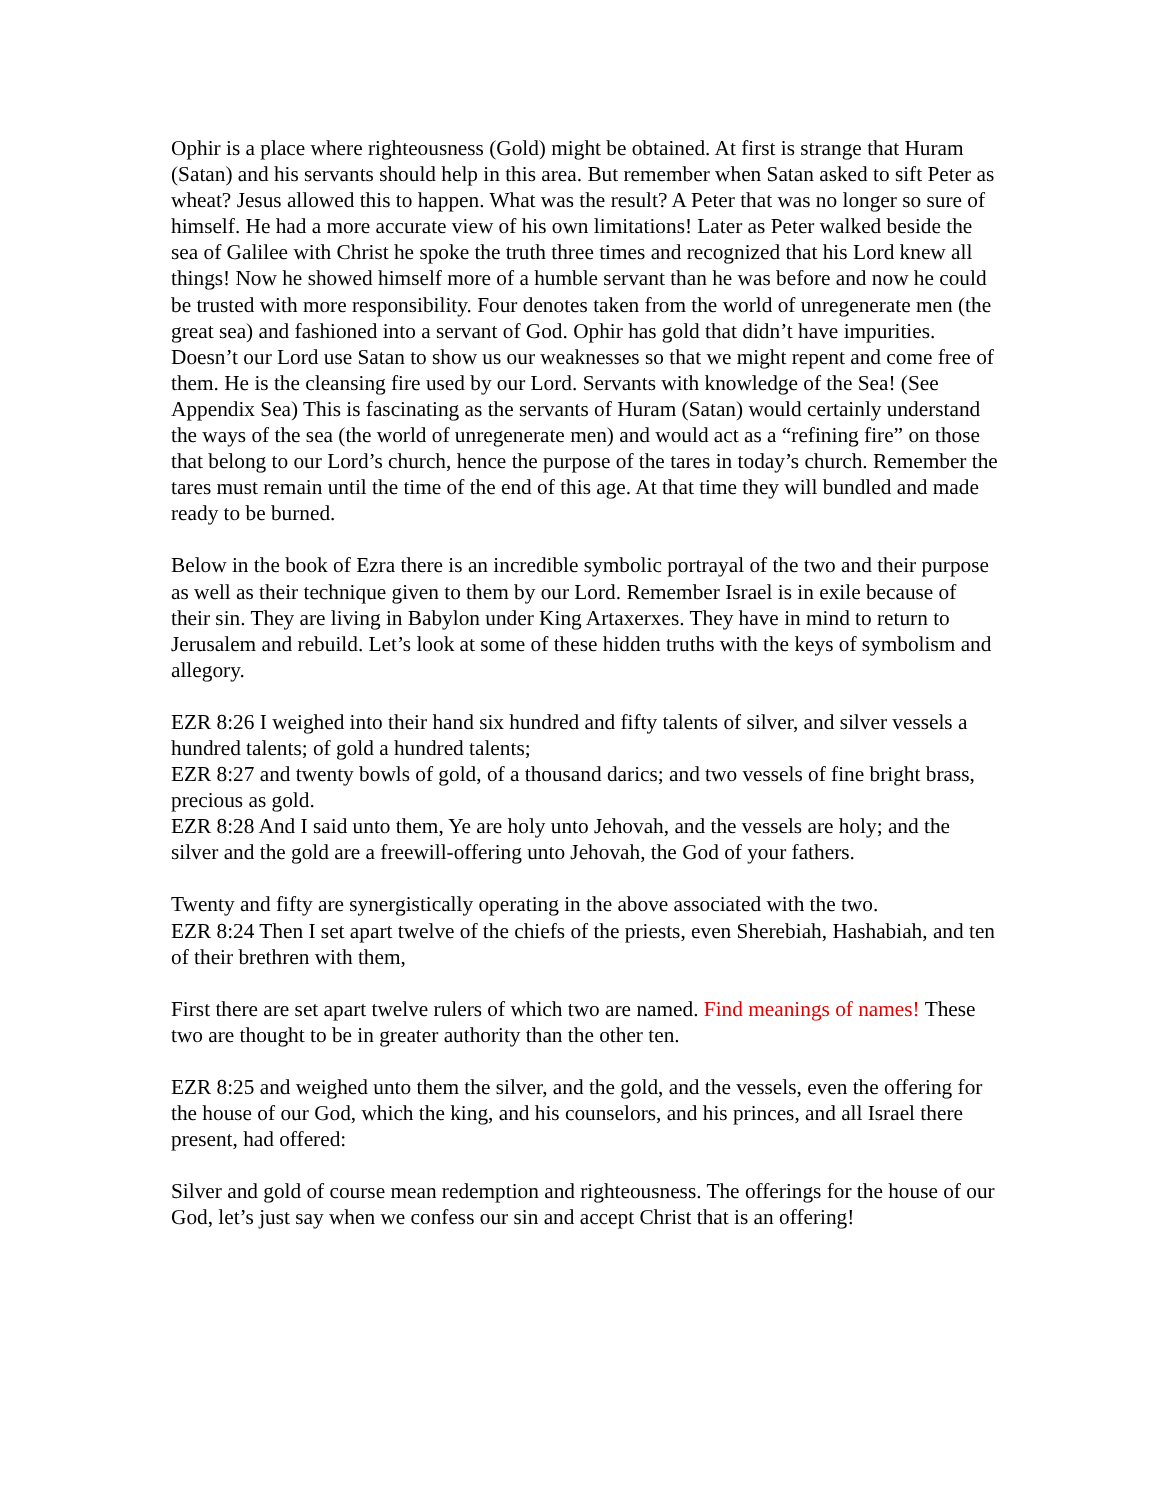Ophir is a place where righteousness (Gold) might be obtained. At first is strange that Huram (Satan) and his servants should help in this area. But remember when Satan asked to sift Peter as wheat? Jesus allowed this to happen. What was the result? A Peter that was no longer so sure of himself. He had a more accurate view of his own limitations! Later as Peter walked beside the sea of Galilee with Christ he spoke the truth three times and recognized that his Lord knew all things! Now he showed himself more of a humble servant than he was before and now he could be trusted with more responsibility. Four denotes taken from the world of unregenerate men (the great sea) and fashioned into a servant of God. Ophir has gold that didn’t have impurities. Doesn’t our Lord use Satan to show us our weaknesses so that we might repent and come free of them. He is the cleansing fire used by our Lord. Servants with knowledge of the Sea! (See Appendix Sea) This is fascinating as the servants of Huram (Satan) would certainly understand the ways of the sea (the world of unregenerate men) and would act as a “refining fire” on those that belong to our Lord’s church, hence the purpose of the tares in today’s church. Remember the tares must remain until the time of the end of this age. At that time they will bundled and made ready to be burned.
Below in the book of Ezra there is an incredible symbolic portrayal of the two and their purpose as well as their technique given to them by our Lord. Remember Israel is in exile because of their sin. They are living in Babylon under King Artaxerxes. They have in mind to return to Jerusalem and rebuild. Let’s look at some of these hidden truths with the keys of symbolism and allegory.
EZR 8:26 I weighed into their hand six hundred and fifty talents of silver, and silver vessels a hundred talents; of gold a hundred talents;
EZR 8:27 and twenty bowls of gold, of a thousand darics; and two vessels of fine bright brass, precious as gold.
EZR 8:28 And I said unto them, Ye are holy unto Jehovah, and the vessels are holy; and the silver and the gold are a freewill-offering unto Jehovah, the God of your fathers.
Twenty and fifty are synergistically operating in the above associated with the two.
EZR 8:24 Then I set apart twelve of the chiefs of the priests, even Sherebiah, Hashabiah, and ten of their brethren with them,
First there are set apart twelve rulers of which two are named. Find meanings of names! These two are thought to be in greater authority than the other ten.
EZR 8:25 and weighed unto them the silver, and the gold, and the vessels, even the offering for the house of our God, which the king, and his counselors, and his princes, and all Israel there present, had offered:
Silver and gold of course mean redemption and righteousness. The offerings for the house of our God, let’s just say when we confess our sin and accept Christ that is an offering!